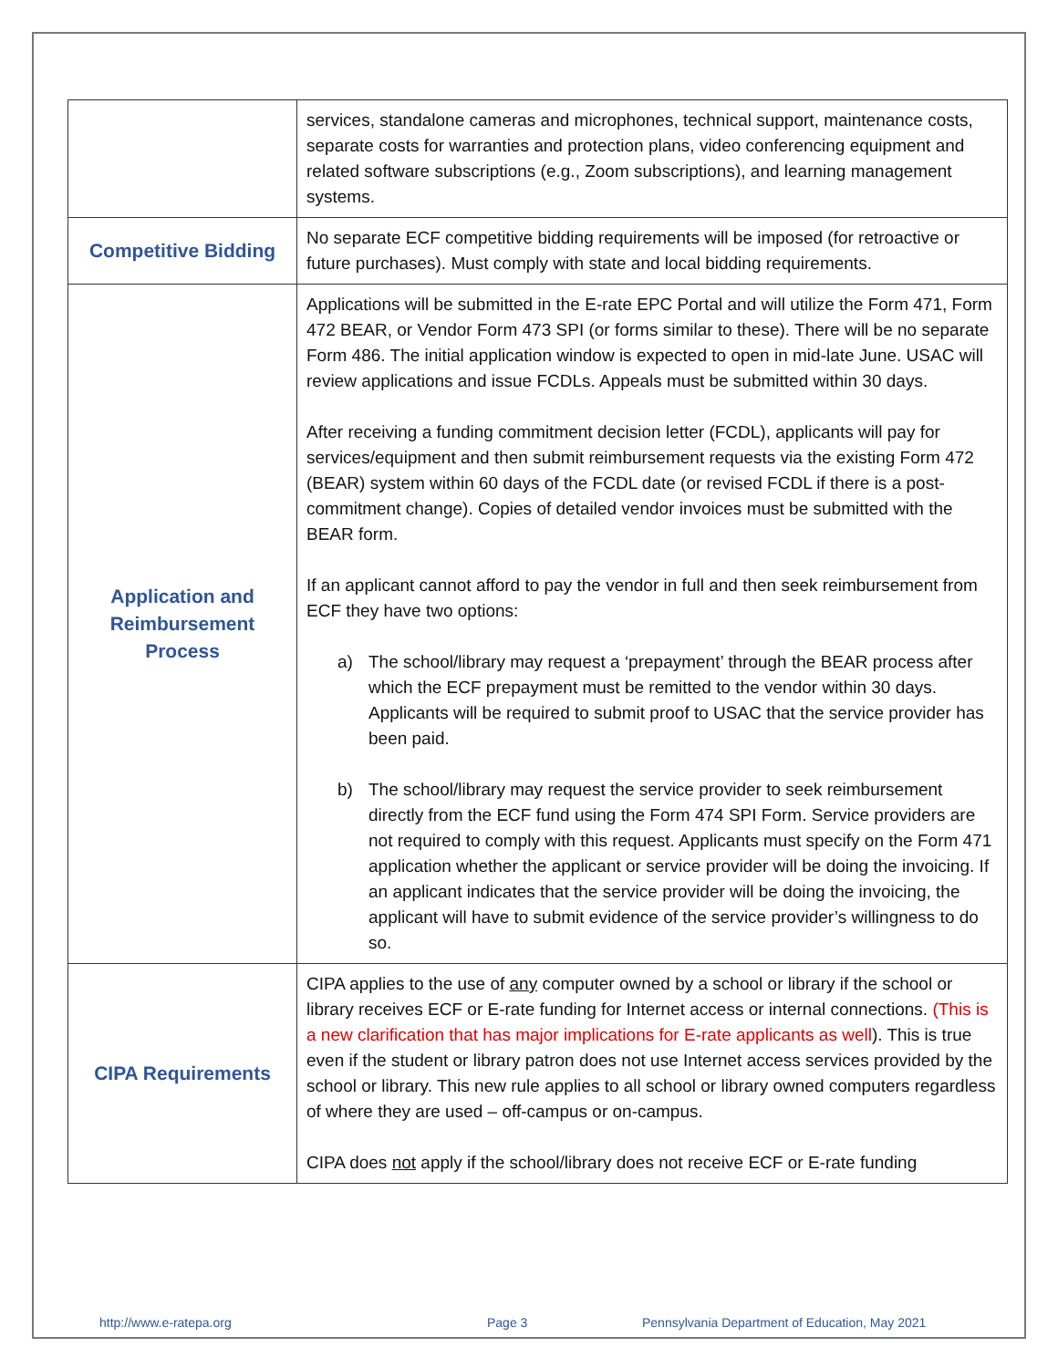| | services, standalone cameras and microphones, technical support, maintenance costs, separate costs for warranties and protection plans, video conferencing equipment and related software subscriptions (e.g., Zoom subscriptions), and learning management systems. |
| Competitive Bidding | No separate ECF competitive bidding requirements will be imposed (for retroactive or future purchases). Must comply with state and local bidding requirements. |
| Application and Reimbursement Process | Applications will be submitted in the E-rate EPC Portal and will utilize the Form 471, Form 472 BEAR, or Vendor Form 473 SPI (or forms similar to these). There will be no separate Form 486. The initial application window is expected to open in mid-late June. USAC will review applications and issue FCDLs. Appeals must be submitted within 30 days. After receiving a funding commitment decision letter (FCDL), applicants will pay for services/equipment and then submit reimbursement requests via the existing Form 472 (BEAR) system within 60 days of the FCDL date (or revised FCDL if there is a post-commitment change). Copies of detailed vendor invoices must be submitted with the BEAR form. If an applicant cannot afford to pay the vendor in full and then seek reimbursement from ECF they have two options: a) The school/library may request a ‘prepayment’ through the BEAR process after which the ECF prepayment must be remitted to the vendor within 30 days. Applicants will be required to submit proof to USAC that the service provider has been paid. b) The school/library may request the service provider to seek reimbursement directly from the ECF fund using the Form 474 SPI Form. Service providers are not required to comply with this request. Applicants must specify on the Form 471 application whether the applicant or service provider will be doing the invoicing. If an applicant indicates that the service provider will be doing the invoicing, the applicant will have to submit evidence of the service provider’s willingness to do so. |
| CIPA Requirements | CIPA applies to the use of any computer owned by a school or library if the school or library receives ECF or E-rate funding for Internet access or internal connections. (This is a new clarification that has major implications for E-rate applicants as well ). This is true even if the student or library patron does not use Internet access services provided by the school or library. This new rule applies to all school or library owned computers regardless of where they are used – off-campus or on-campus. CIPA does not apply if the school/library does not receive ECF or E-rate funding |
http://www.e-ratepa.org Page 3 Pennsylvania Department of Education, May 2021